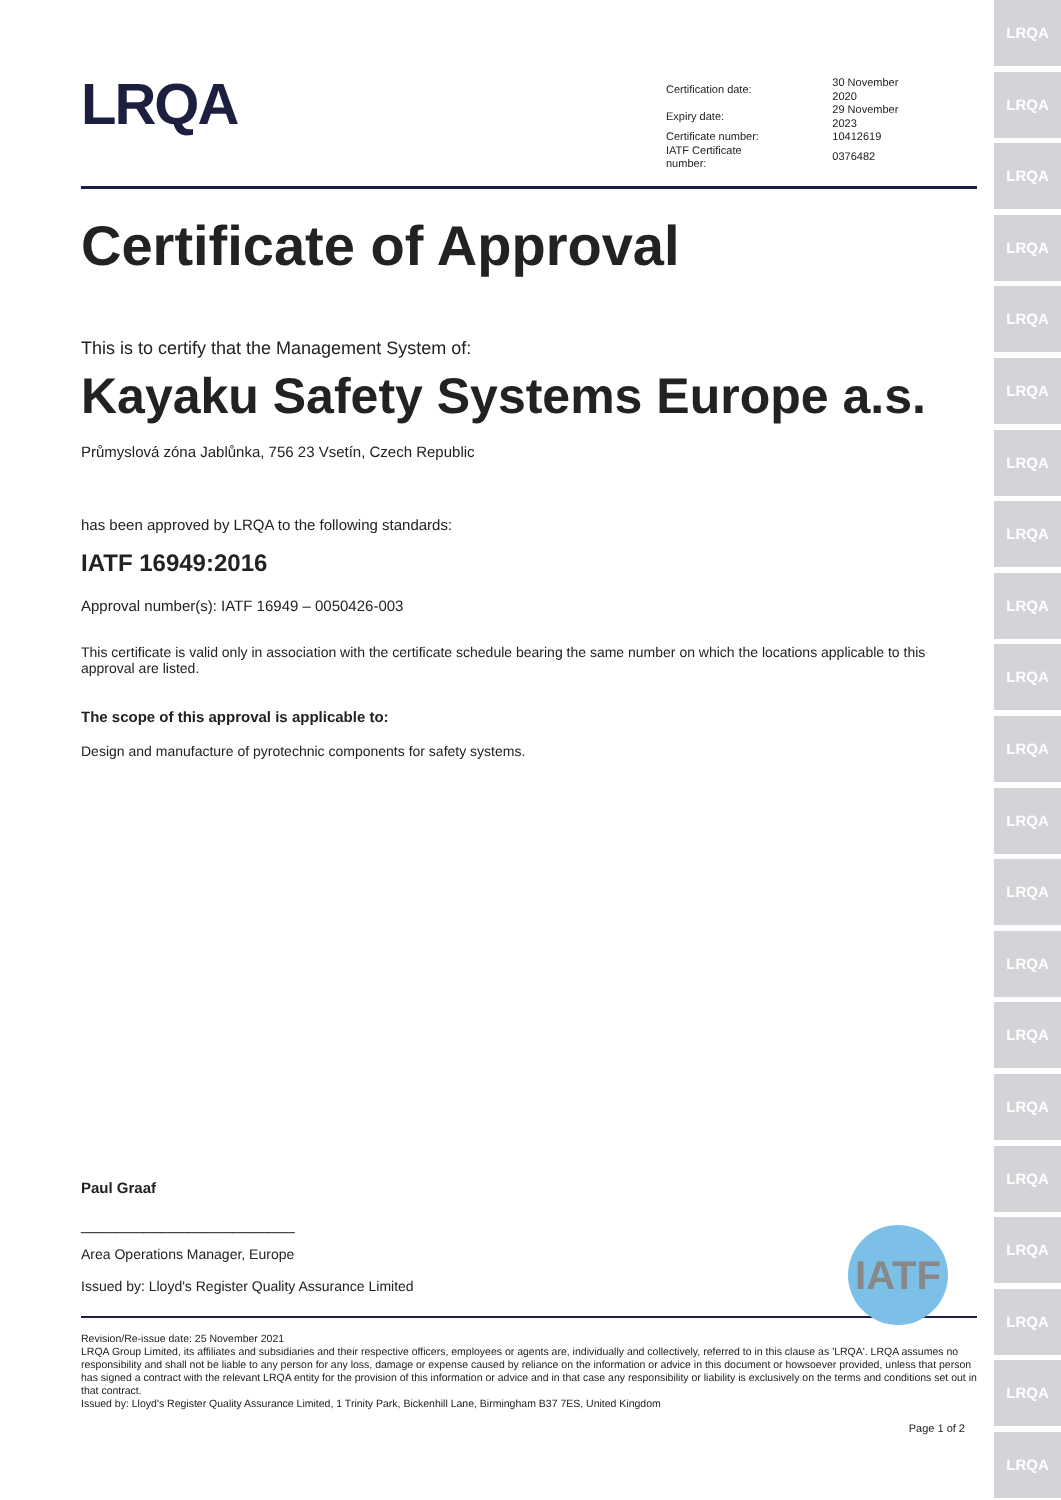LRQA
LRQA
LRQA
LRQA
LRQA
LRQA
LRQA
LRQA
LRQA
LRQA
LRQA
LRQA
LRQA
LRQA
LRQA
LRQA
LRQA
LRQA
LRQA
LRQA
LRQA
LRQA
| Certification date: | 30 November 2020 |
| Expiry date: | 29 November 2023 |
| Certificate number: | 10412619 |
| IATF Certificate number: | 0376482 |
Certificate of Approval
This is to certify that the Management System of:
Kayaku Safety Systems Europe a.s.
Průmyslová zóna Jablůnka, 756 23 Vsetín, Czech Republic
has been approved by LRQA to the following standards:
IATF 16949:2016
Approval number(s): IATF 16949 – 0050426-003
This certificate is valid only in association with the certificate schedule bearing the same number on which the locations applicable to this approval are listed.
The scope of this approval is applicable to:
Design and manufacture of pyrotechnic components for safety systems.
Paul Graaf
________________________
Area Operations Manager, Europe
Issued by: Lloyd's Register Quality Assurance Limited
Revision/Re-issue date: 25 November 2021
LRQA Group Limited, its affiliates and subsidiaries and their respective officers, employees or agents are, individually and collectively, referred to in this clause as 'LRQA'. LRQA assumes no responsibility and shall not be liable to any person for any loss, damage or expense caused by reliance on the information or advice in this document or howsoever provided, unless that person has signed a contract with the relevant LRQA entity for the provision of this information or advice and in that case any responsibility or liability is exclusively on the terms and conditions set out in that contract.
Issued by: Lloyd's Register Quality Assurance Limited, 1 Trinity Park, Bickenhill Lane, Birmingham B37 7ES, United Kingdom
Page 1 of 2
IATF